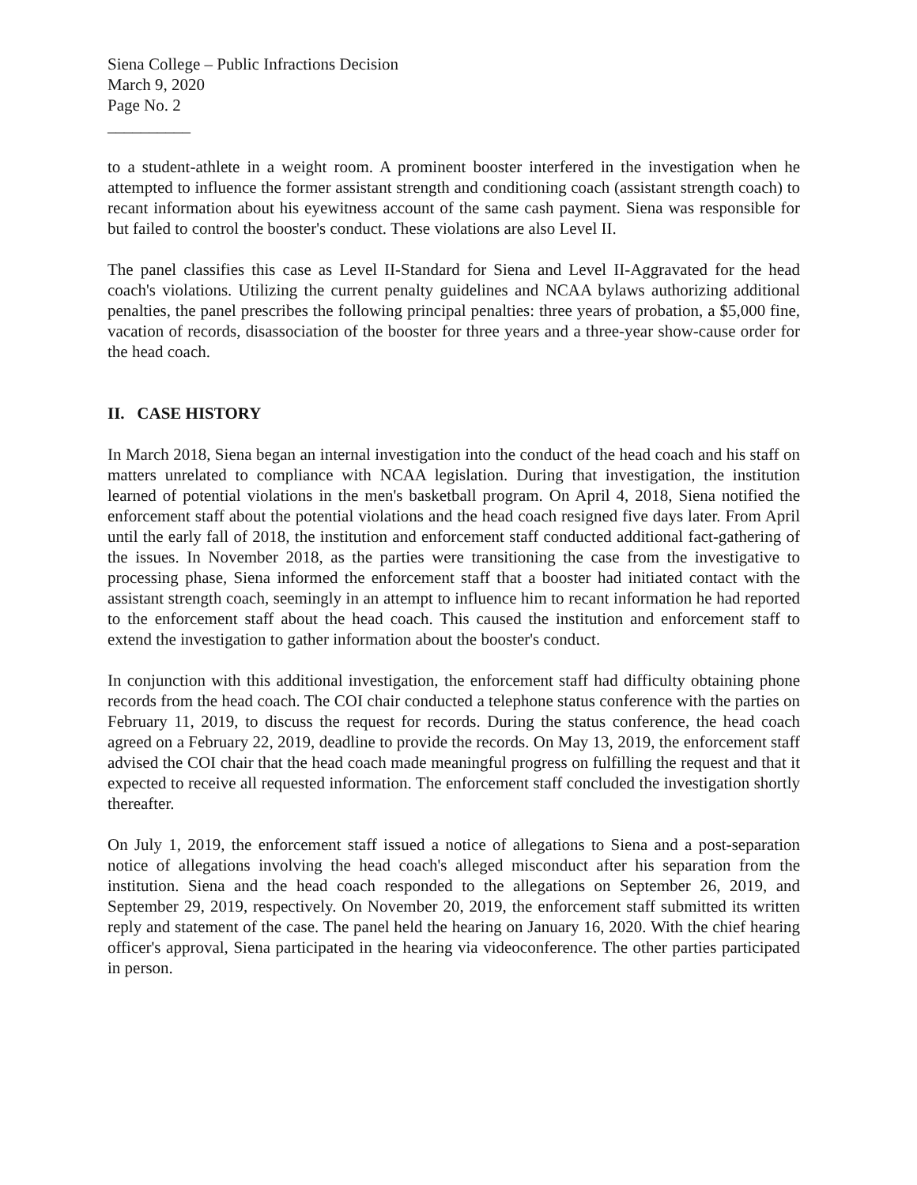Siena College – Public Infractions Decision
March 9, 2020
Page No. 2
__________
to a student-athlete in a weight room. A prominent booster interfered in the investigation when he attempted to influence the former assistant strength and conditioning coach (assistant strength coach) to recant information about his eyewitness account of the same cash payment. Siena was responsible for but failed to control the booster's conduct. These violations are also Level II.
The panel classifies this case as Level II-Standard for Siena and Level II-Aggravated for the head coach's violations. Utilizing the current penalty guidelines and NCAA bylaws authorizing additional penalties, the panel prescribes the following principal penalties: three years of probation, a $5,000 fine, vacation of records, disassociation of the booster for three years and a three-year show-cause order for the head coach.
II. CASE HISTORY
In March 2018, Siena began an internal investigation into the conduct of the head coach and his staff on matters unrelated to compliance with NCAA legislation. During that investigation, the institution learned of potential violations in the men's basketball program. On April 4, 2018, Siena notified the enforcement staff about the potential violations and the head coach resigned five days later. From April until the early fall of 2018, the institution and enforcement staff conducted additional fact-gathering of the issues. In November 2018, as the parties were transitioning the case from the investigative to processing phase, Siena informed the enforcement staff that a booster had initiated contact with the assistant strength coach, seemingly in an attempt to influence him to recant information he had reported to the enforcement staff about the head coach. This caused the institution and enforcement staff to extend the investigation to gather information about the booster's conduct.
In conjunction with this additional investigation, the enforcement staff had difficulty obtaining phone records from the head coach. The COI chair conducted a telephone status conference with the parties on February 11, 2019, to discuss the request for records. During the status conference, the head coach agreed on a February 22, 2019, deadline to provide the records. On May 13, 2019, the enforcement staff advised the COI chair that the head coach made meaningful progress on fulfilling the request and that it expected to receive all requested information. The enforcement staff concluded the investigation shortly thereafter.
On July 1, 2019, the enforcement staff issued a notice of allegations to Siena and a post-separation notice of allegations involving the head coach's alleged misconduct after his separation from the institution. Siena and the head coach responded to the allegations on September 26, 2019, and September 29, 2019, respectively. On November 20, 2019, the enforcement staff submitted its written reply and statement of the case. The panel held the hearing on January 16, 2020. With the chief hearing officer's approval, Siena participated in the hearing via videoconference. The other parties participated in person.